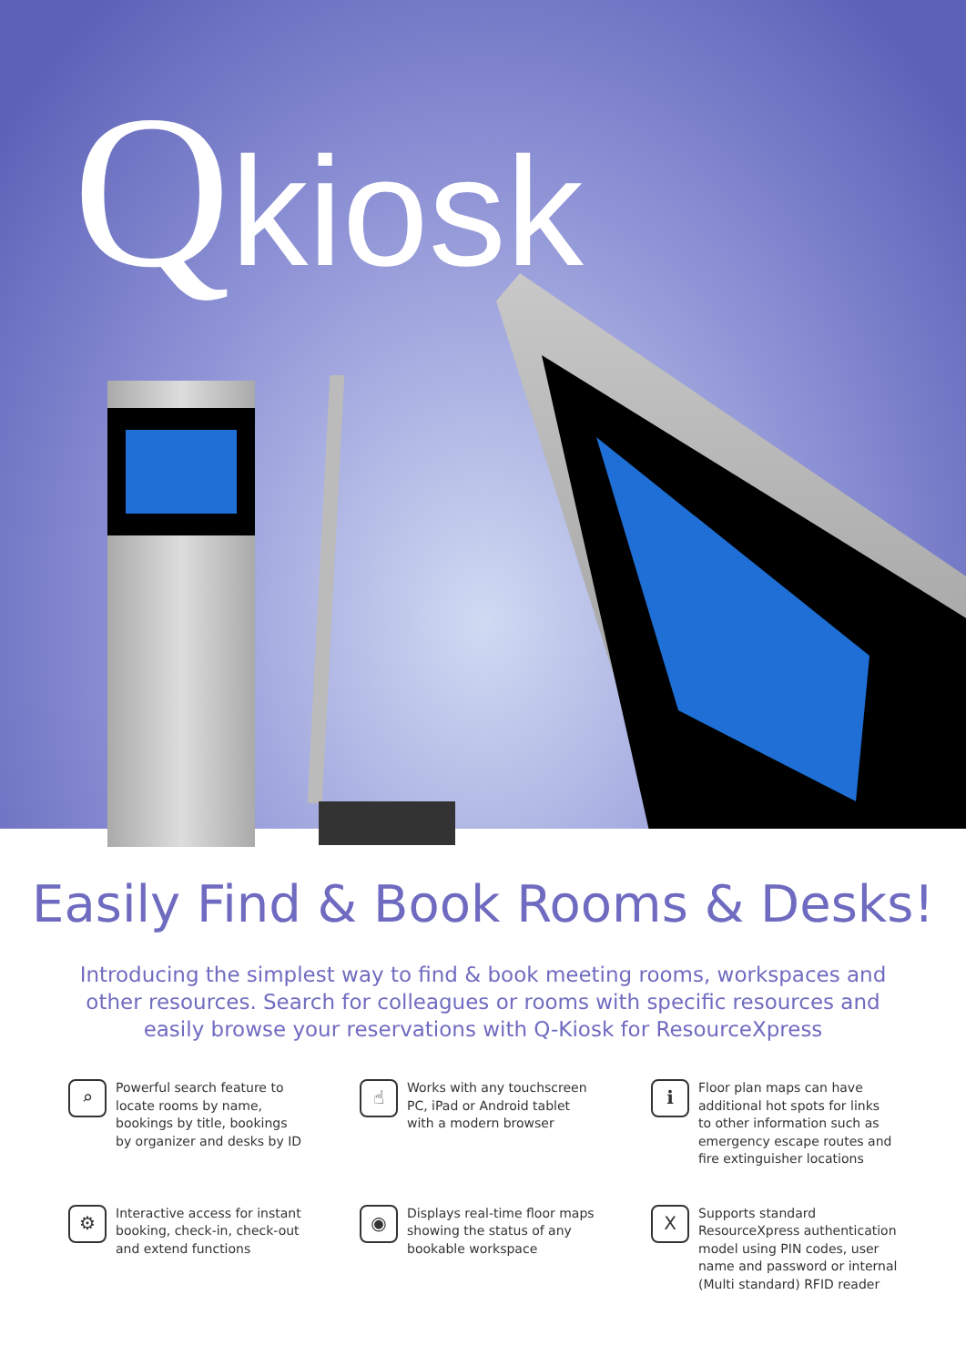Qkiosk
Easily Find & Book Rooms & Desks!
Introducing the simplest way to find & book meeting rooms, workspaces and other resources. Search for colleagues or rooms with specific resources and easily browse your reservations with Q-Kiosk for ResourceXpress
⌕
Powerful search feature to
locate rooms by name,
bookings by title, bookings
by organizer and desks by ID
☝
Works with any touchscreen
PC, iPad or Android tablet
with a modern browser
ℹ
Floor plan maps can have
additional hot spots for links
to other information such as
emergency escape routes and
fire extinguisher locations
⚙
Interactive access for instant
booking, check-in, check-out
and extend functions
◉
Displays real-time floor maps
showing the status of any
bookable workspace
X
Supports standard
ResourceXpress authentication
model using PIN codes, user
name and password or internal
(Multi standard) RFID reader